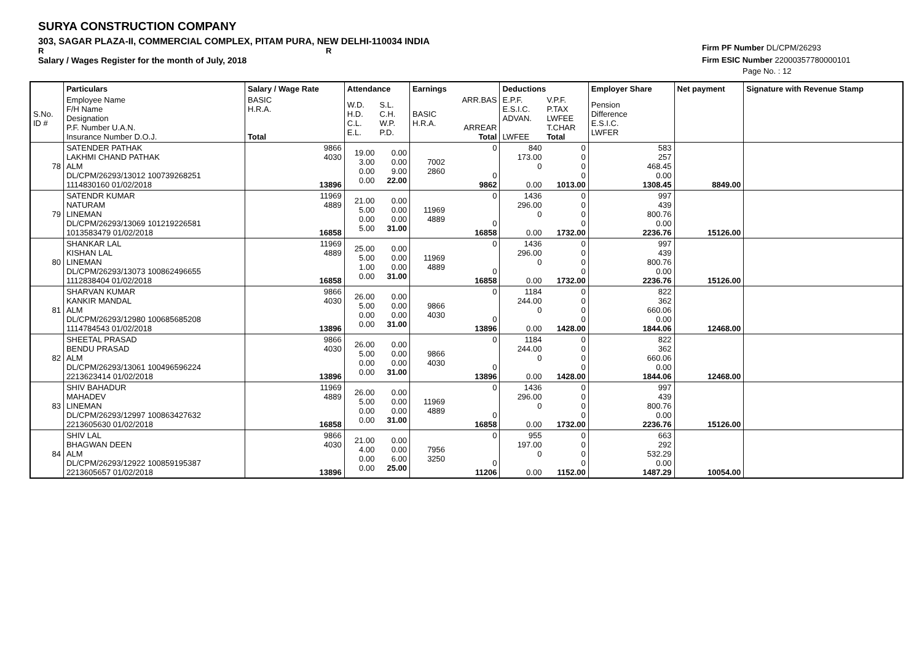SURYA CONSTRUCTION COMPANY
303, SAGAR PLAZA-II, COMMERCIAL COMPLEX, PITAM PURA, NEW DELHI-110034 INDIA
R R
Salary / Wages Register for the month of July, 2018
Firm PF Number DL/CPM/26293
Firm ESIC Number 22000357780000101
Page No. : 12
| | Particulars | Salary / Wage Rate | Attendance | | Earnings | | Deductions | | Employer Share | Net payment | Signature with Revenue Stamp |
| --- | --- | --- | --- | --- | --- | --- | --- | --- | --- | --- | --- |
| S.No. ID # | Employee Name F/H Name Designation P.F. Number U.A.N. Insurance Number D.O.J. | BASIC H.R.A. Total | W.D. H.D. C.L. E.L. | S.L. C.H. W.P. P.D. | BASIC H.R.A. | ARR.BAS ARREAR Total | E.P.F. E.S.I.C. ADVAN. LWFEE | V.P.F. P.TAX LWFEE T.CHAR Total | Pension Difference E.S.I.C. LWFER | | |
| 78 | SATENDER PATHAK LAKHMI CHAND PATHAK ALM DL/CPM/26293/13012 100739268251 1114830160 01/02/2018 | 9866 4030 13896 | 19.00 3.00 0.00 0.00 | 0.00 0.00 9.00 22.00 | 7002 2860 | 0 0 9862 | 840 173.00 0 0.00 | 0 0 0 0 1013.00 | 583 257 468.45 0.00 1308.45 | 8849.00 | |
| 79 | SATENDR KUMAR NATURAM LINEMAN DL/CPM/26293/13069 101219226581 1013583479 01/02/2018 | 11969 4889 16858 | 21.00 5.00 0.00 5.00 | 0.00 0.00 0.00 31.00 | 11969 4889 | 0 0 16858 | 1436 296.00 0 0.00 | 0 0 0 0 1732.00 | 997 439 800.76 0.00 2236.76 | 15126.00 | |
| 80 | SHANKAR LAL KISHAN LAL LINEMAN DL/CPM/26293/13073 100862496655 1112838404 01/02/2018 | 11969 4889 16858 | 25.00 5.00 1.00 0.00 | 0.00 0.00 0.00 31.00 | 11969 4889 | 0 0 16858 | 1436 296.00 0 0.00 | 0 0 0 0 1732.00 | 997 439 800.76 0.00 2236.76 | 15126.00 | |
| 81 | SHARVAN KUMAR KANKIR MANDAL ALM DL/CPM/26293/12980 100685685208 1114784543 01/02/2018 | 9866 4030 13896 | 26.00 5.00 0.00 0.00 | 0.00 0.00 0.00 31.00 | 9866 4030 | 0 0 13896 | 1184 244.00 0 0.00 | 0 0 0 0 1428.00 | 822 362 660.06 0.00 1844.06 | 12468.00 | |
| 82 | SHEETAL PRASAD BENDU PRASAD ALM DL/CPM/26293/13061 100496596224 2213623414 01/02/2018 | 9866 4030 13896 | 26.00 5.00 0.00 0.00 | 0.00 0.00 0.00 31.00 | 9866 4030 | 0 0 13896 | 1184 244.00 0 0.00 | 0 0 0 0 1428.00 | 822 362 660.06 0.00 1844.06 | 12468.00 | |
| 83 | SHIV BAHADUR MAHADEV LINEMAN DL/CPM/26293/12997 100863427632 2213605630 01/02/2018 | 11969 4889 16858 | 26.00 5.00 0.00 0.00 | 0.00 0.00 0.00 31.00 | 11969 4889 | 0 0 16858 | 1436 296.00 0 0.00 | 0 0 0 0 1732.00 | 997 439 800.76 0.00 2236.76 | 15126.00 | |
| 84 | SHIV LAL BHAGWAN DEEN ALM DL/CPM/26293/12922 100859195387 2213605657 01/02/2018 | 9866 4030 13896 | 21.00 4.00 0.00 0.00 | 0.00 0.00 6.00 25.00 | 7956 3250 | 0 0 11206 | 955 197.00 0 0.00 | 0 0 0 0 1152.00 | 663 292 532.29 0.00 1487.29 | 10054.00 | |